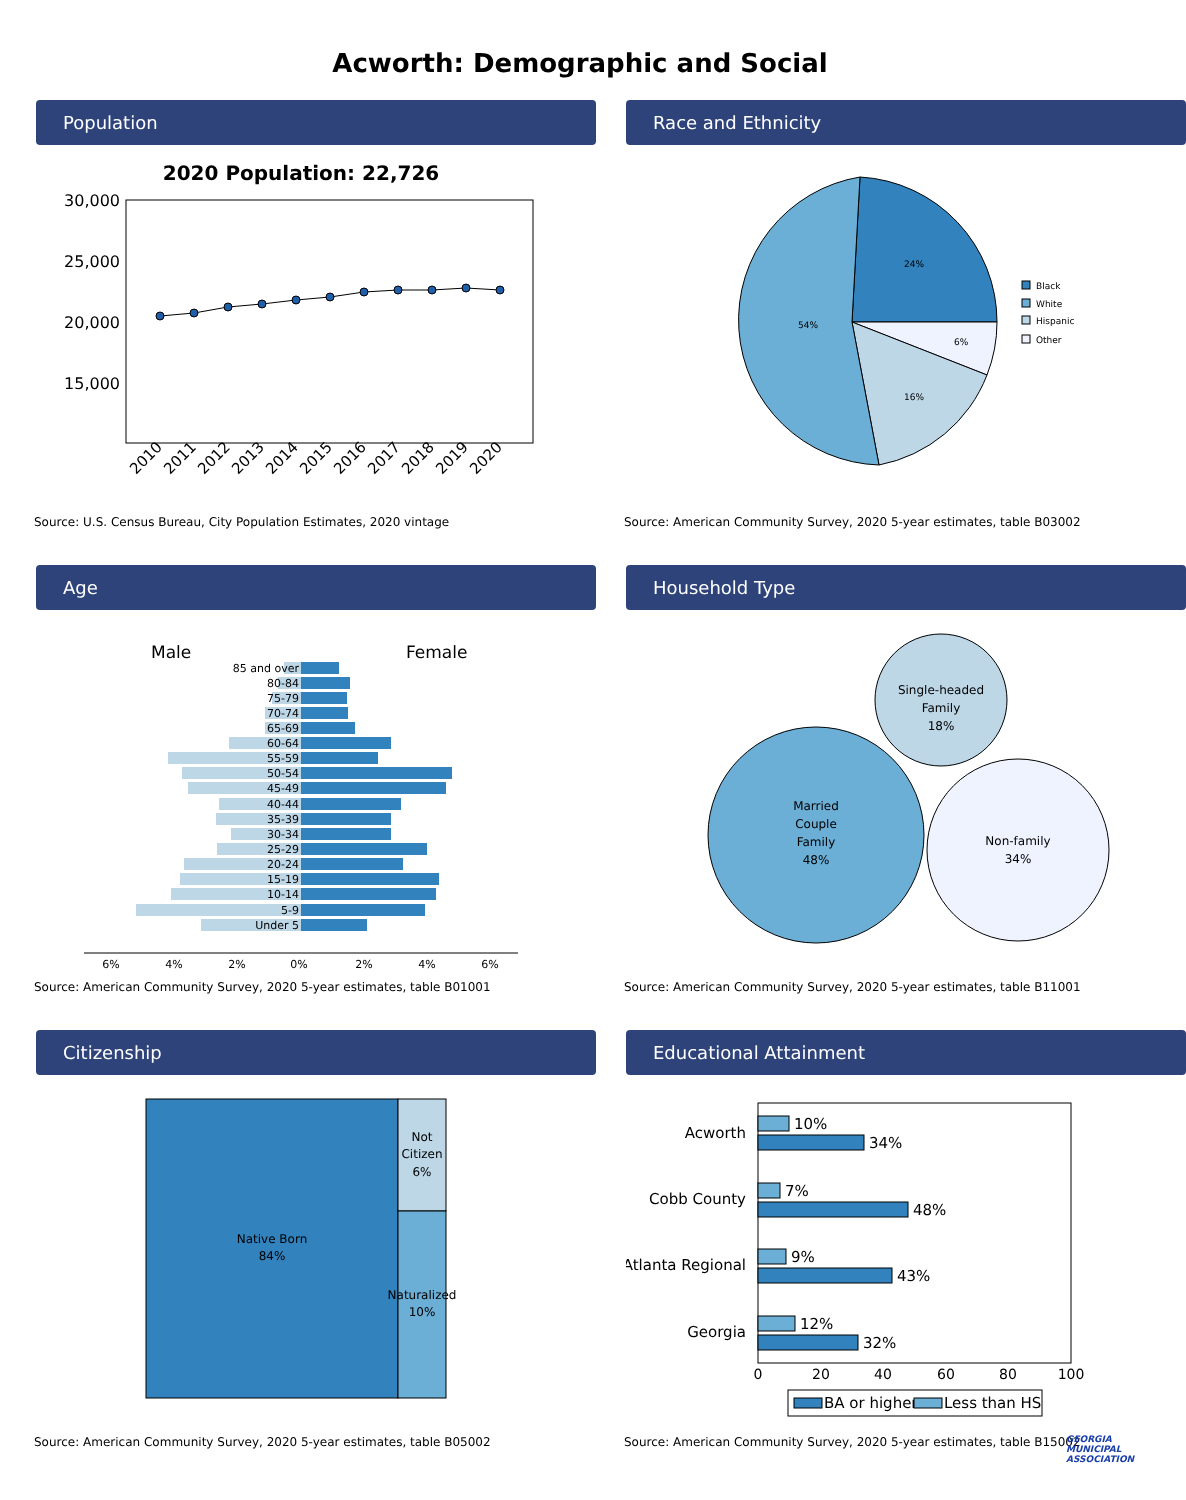Acworth: Demographic and Social
Population
2020 Population: 22,726
30,000
25,000
20,000
15,000
2010
2011
2012
2013
2014
2015
2016
2017
2018
2019
2020
Source: U.S. Census Bureau, City Population Estimates, 2020 vintage
Race and Ethnicity
24%
6%
16%
54%
Black
White
Hispanic
Other
Source: American Community Survey, 2020 5-year estimates, table B03002
Age
Male
Female
85 and over
80-84
75-79
70-74
65-69
60-64
55-59
50-54
45-49
40-44
35-39
30-34
25-29
20-24
15-19
10-14
5-9
Under 5
6%
4%
2%
0%
2%
4%
6%
Source: American Community Survey, 2020 5-year estimates, table B01001
Household Type
Married
Couple
Family
48%
Single-headed
Family
18%
Non-family
34%
Source: American Community Survey, 2020 5-year estimates, table B11001
Citizenship
Native Born
84%
Not
Citizen
6%
Naturalized
10%
Source: American Community Survey, 2020 5-year estimates, table B05002
Educational Attainment
Acworth
Cobb County
Atlanta Regional
Georgia
10%
34%
7%
48%
9%
43%
12%
32%
0
20
40
60
80
100
BA or higher
Less than HS
Source: American Community Survey, 2020 5-year estimates, table B15002
GEORGIA MUNICIPAL ASSOCIATION